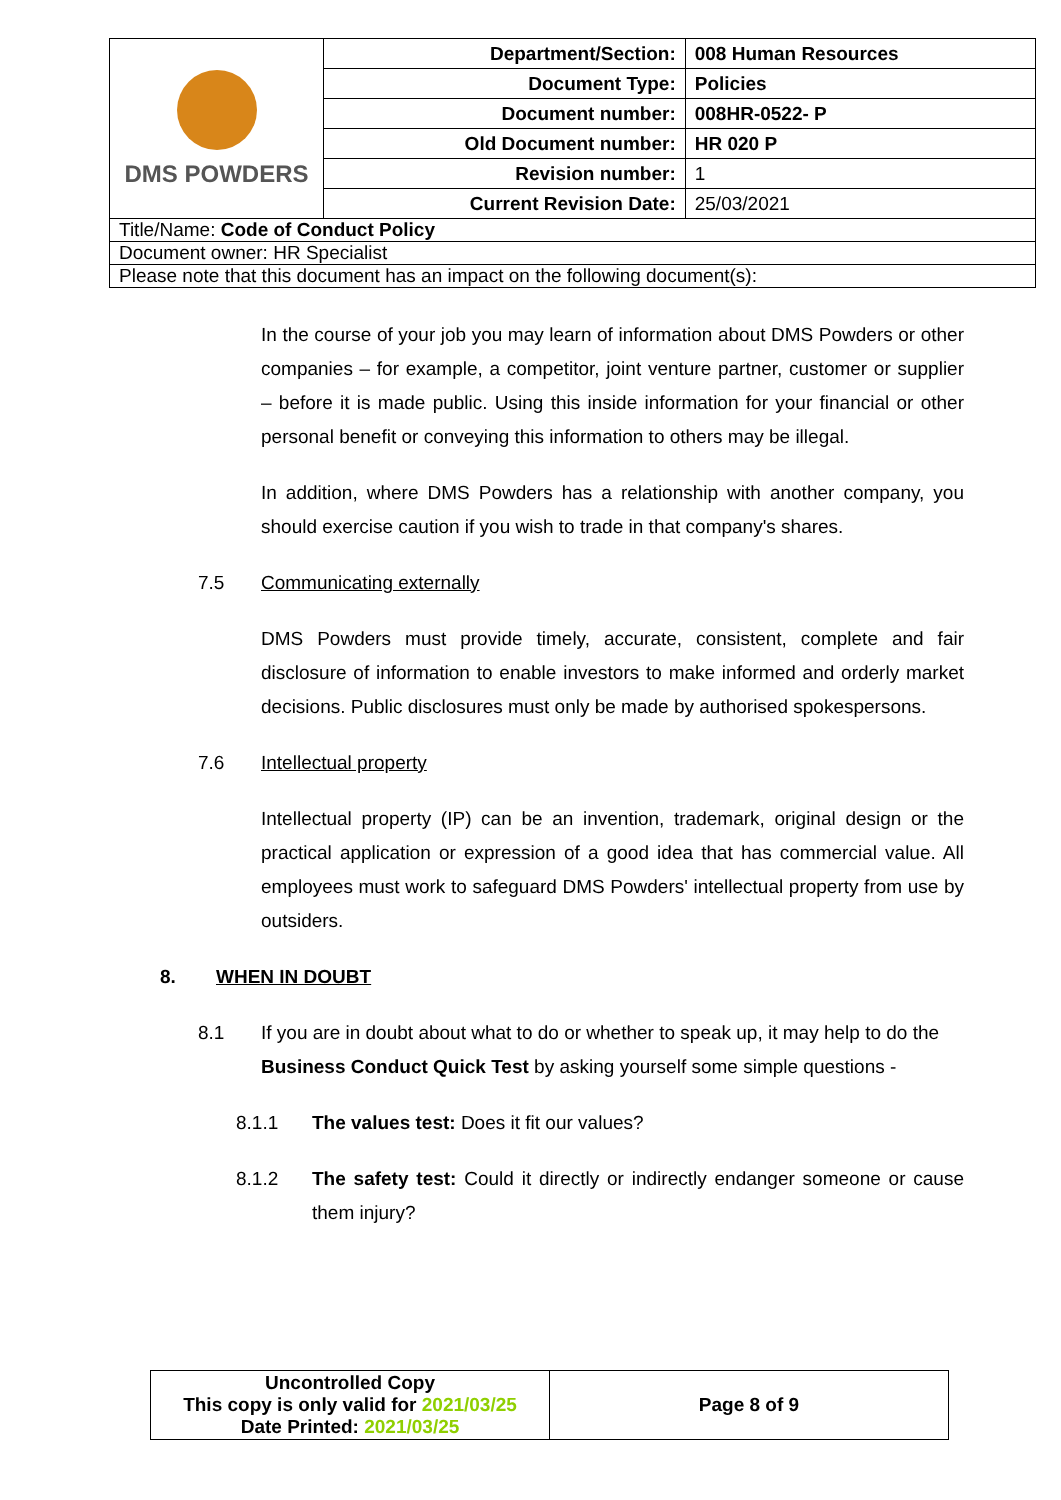| DMS POWDERS | Department/Section: | 008 Human Resources |
| | Document Type: | Policies |
| | Document number: | 008HR-0522- P |
| | Old Document number: | HR 020 P |
| | Revision number: | 1 |
| | Current Revision Date: | 25/03/2021 |
| Title/Name: Code of Conduct Policy | | |
| Document owner: HR Specialist | | |
| Please note that this document has an impact on the following document(s): | | |
In the course of your job you may learn of information about DMS Powders or other companies – for example, a competitor, joint venture partner, customer or supplier – before it is made public. Using this inside information for your financial or other personal benefit or conveying this information to others may be illegal.
In addition, where DMS Powders has a relationship with another company, you should exercise caution if you wish to trade in that company's shares.
7.5 Communicating externally
DMS Powders must provide timely, accurate, consistent, complete and fair disclosure of information to enable investors to make informed and orderly market decisions. Public disclosures must only be made by authorised spokespersons.
7.6 Intellectual property
Intellectual property (IP) can be an invention, trademark, original design or the practical application or expression of a good idea that has commercial value. All employees must work to safeguard DMS Powders' intellectual property from use by outsiders.
8. WHEN IN DOUBT
8.1 If you are in doubt about what to do or whether to speak up, it may help to do the Business Conduct Quick Test by asking yourself some simple questions -
8.1.1 The values test: Does it fit our values?
8.1.2 The safety test: Could it directly or indirectly endanger someone or cause them injury?
| Uncontrolled Copy This copy is only valid for 2021/03/25 Date Printed: 2021/03/25 | Page 8 of 9 |